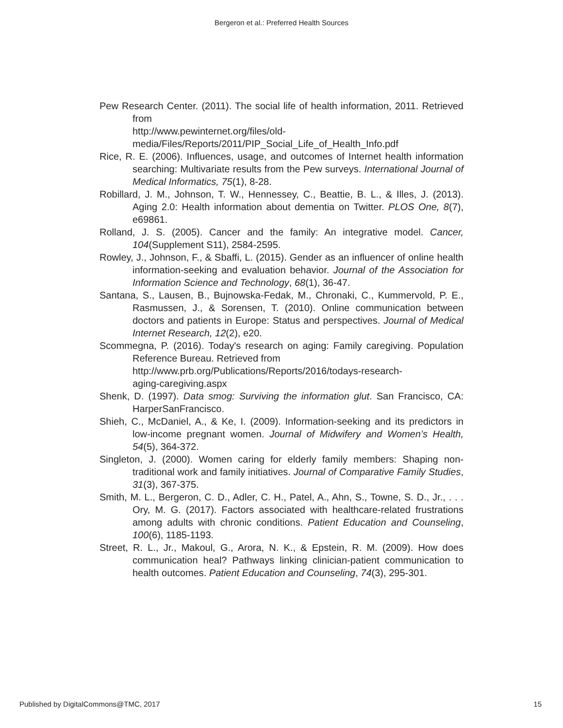Bergeron et al.: Preferred Health Sources
Pew Research Center. (2011). The social life of health information, 2011. Retrieved from
http://www.pewinternet.org/files/old-
media/Files/Reports/2011/PIP_Social_Life_of_Health_Info.pdf
Rice, R. E. (2006). Influences, usage, and outcomes of Internet health information searching: Multivariate results from the Pew surveys. International Journal of Medical Informatics, 75(1), 8-28.
Robillard, J. M., Johnson, T. W., Hennessey, C., Beattie, B. L., & Illes, J. (2013). Aging 2.0: Health information about dementia on Twitter. PLOS One, 8(7), e69861.
Rolland, J. S. (2005). Cancer and the family: An integrative model. Cancer, 104(Supplement S11), 2584-2595.
Rowley, J., Johnson, F., & Sbaffi, L. (2015). Gender as an influencer of online health information-seeking and evaluation behavior. Journal of the Association for Information Science and Technology, 68(1), 36-47.
Santana, S., Lausen, B., Bujnowska-Fedak, M., Chronaki, C., Kummervold, P. E., Rasmussen, J., & Sorensen, T. (2010). Online communication between doctors and patients in Europe: Status and perspectives. Journal of Medical Internet Research, 12(2), e20.
Scommegna, P. (2016). Today's research on aging: Family caregiving. Population Reference Bureau. Retrieved from
http://www.prb.org/Publications/Reports/2016/todays-research-
aging-caregiving.aspx
Shenk, D. (1997). Data smog: Surviving the information glut. San Francisco, CA: HarperSanFrancisco.
Shieh, C., McDaniel, A., & Ke, I. (2009). Information-seeking and its predictors in low-income pregnant women. Journal of Midwifery and Women’s Health, 54(5), 364-372.
Singleton, J. (2000). Women caring for elderly family members: Shaping non-traditional work and family initiatives. Journal of Comparative Family Studies, 31(3), 367-375.
Smith, M. L., Bergeron, C. D., Adler, C. H., Patel, A., Ahn, S., Towne, S. D., Jr., . . . Ory, M. G. (2017). Factors associated with healthcare-related frustrations among adults with chronic conditions. Patient Education and Counseling, 100(6), 1185-1193.
Street, R. L., Jr., Makoul, G., Arora, N. K., & Epstein, R. M. (2009). How does communication heal? Pathways linking clinician-patient communication to health outcomes. Patient Education and Counseling, 74(3), 295-301.
Published by DigitalCommons@TMC, 2017 15